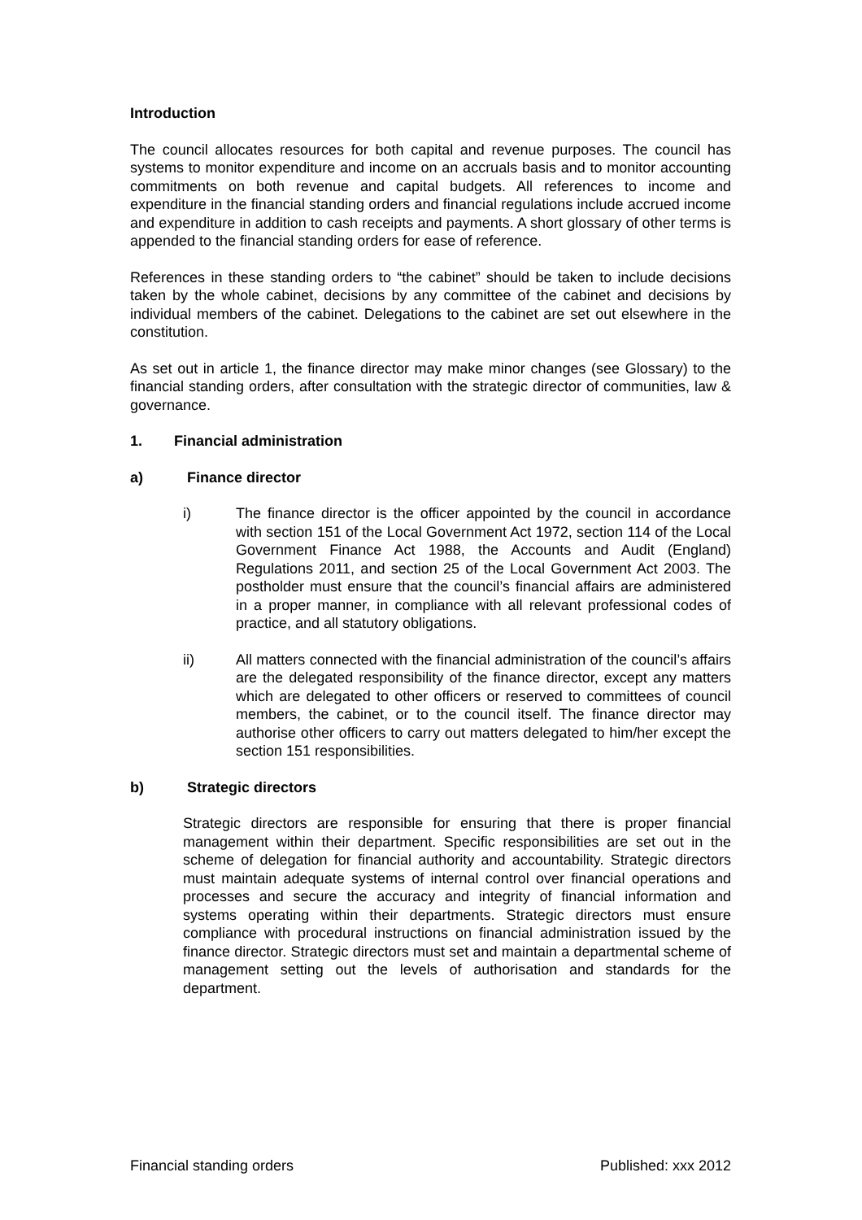Introduction
The council allocates resources for both capital and revenue purposes. The council has systems to monitor expenditure and income on an accruals basis and to monitor accounting commitments on both revenue and capital budgets. All references to income and expenditure in the financial standing orders and financial regulations include accrued income and expenditure in addition to cash receipts and payments. A short glossary of other terms is appended to the financial standing orders for ease of reference.
References in these standing orders to “the cabinet” should be taken to include decisions taken by the whole cabinet, decisions by any committee of the cabinet and decisions by individual members of the cabinet. Delegations to the cabinet are set out elsewhere in the constitution.
As set out in article 1, the finance director may make minor changes (see Glossary) to the financial standing orders, after consultation with the strategic director of communities, law & governance.
1. Financial administration
a) Finance director
i) The finance director is the officer appointed by the council in accordance with section 151 of the Local Government Act 1972, section 114 of the Local Government Finance Act 1988, the Accounts and Audit (England) Regulations 2011, and section 25 of the Local Government Act 2003. The postholder must ensure that the council’s financial affairs are administered in a proper manner, in compliance with all relevant professional codes of practice, and all statutory obligations.
ii) All matters connected with the financial administration of the council’s affairs are the delegated responsibility of the finance director, except any matters which are delegated to other officers or reserved to committees of council members, the cabinet, or to the council itself. The finance director may authorise other officers to carry out matters delegated to him/her except the section 151 responsibilities.
b) Strategic directors
Strategic directors are responsible for ensuring that there is proper financial management within their department. Specific responsibilities are set out in the scheme of delegation for financial authority and accountability. Strategic directors must maintain adequate systems of internal control over financial operations and processes and secure the accuracy and integrity of financial information and systems operating within their departments. Strategic directors must ensure compliance with procedural instructions on financial administration issued by the finance director. Strategic directors must set and maintain a departmental scheme of management setting out the levels of authorisation and standards for the department.
Financial standing orders Published: xxx 2012